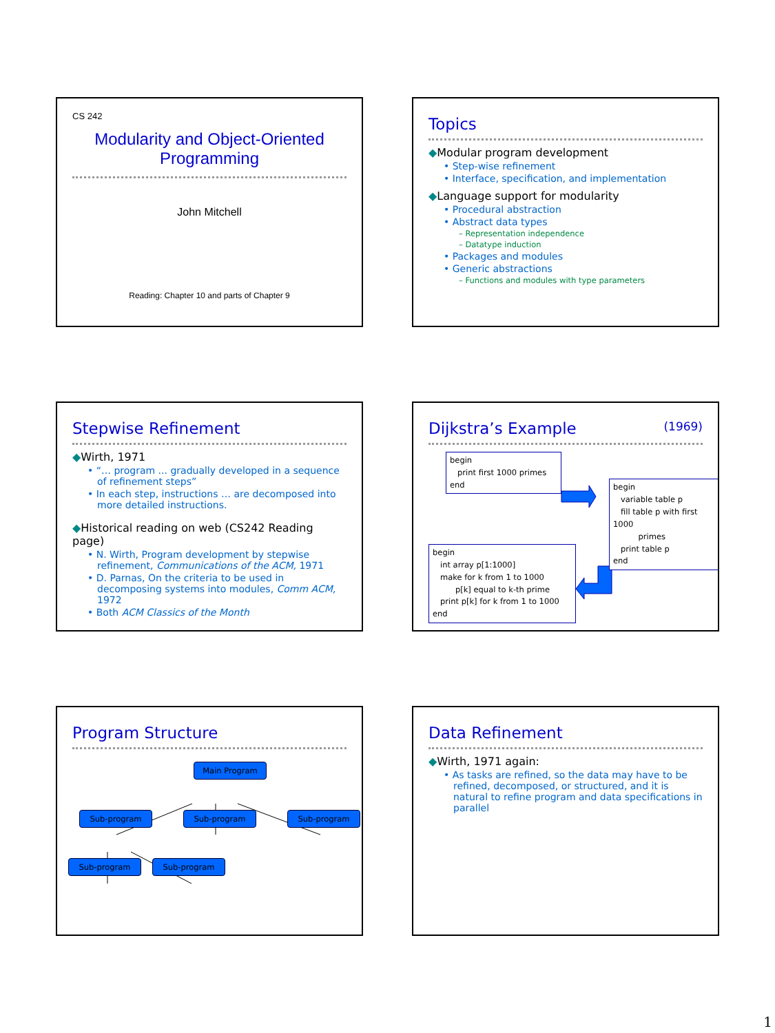CS 242
Modularity and Object-Oriented Programming
John Mitchell
Reading: Chapter 10 and parts of Chapter 9
Topics
◆Modular program development
• Step-wise refinement
• Interface, specification, and implementation
◆Language support for modularity
• Procedural abstraction
• Abstract data types
– Representation independence
– Datatype induction
• Packages and modules
• Generic abstractions
– Functions and modules with type parameters
Stepwise Refinement
◆Wirth, 1971
• “… program ... gradually developed in a sequence of refinement steps”
• In each step, instructions … are decomposed into more detailed instructions.
◆Historical reading on web (CS242 Reading page)
• N. Wirth, Program development by stepwise refinement, Communications of the ACM, 1971
• D. Parnas, On the criteria to be used in decomposing systems into modules, Comm ACM, 1972
• Both ACM Classics of the Month
Dijkstra’s Example (1969)
begin
print first 1000 primes
end
begin
variable table p
fill table p with first 1000
primes
print table p
end
begin
int array p[1:1000]
make for k from 1 to 1000
p[k] equal to k-th prime
print p[k] for k from 1 to 1000
end
Program Structure
Main Program
Sub-program Sub-program Sub-program
Sub-program Sub-program
Data Refinement
◆Wirth, 1971 again:
• As tasks are refined, so the data may have to be refined, decomposed, or structured, and it is natural to refine program and data specifications in parallel
1